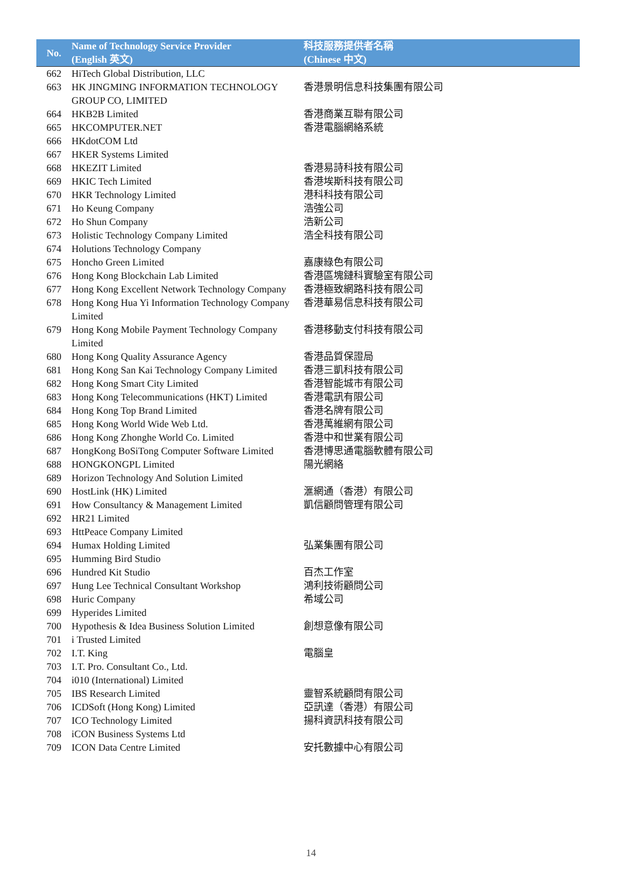| No. | Name of Technology Service Provider (English 英文) | 科技服務提供者名稱 (Chinese 中文) |
| --- | --- | --- |
| 662 | HiTech Global Distribution, LLC | |
| 663 | HK JINGMING INFORMATION TECHNOLOGY GROUP CO, LIMITED | 香港景明信息科技集團有限公司 |
| 664 | HKB2B Limited | 香港商業互聯有限公司 |
| 665 | HKCOMPUTER.NET | 香港電腦網絡系統 |
| 666 | HKdotCOM Ltd | |
| 667 | HKER Systems Limited | |
| 668 | HKEZIT Limited | 香港易詩科技有限公司 |
| 669 | HKIC Tech Limited | 香港埃斯科技有限公司 |
| 670 | HKR Technology Limited | 港科科技有限公司 |
| 671 | Ho Keung Company | 浩強公司 |
| 672 | Ho Shun Company | 浩新公司 |
| 673 | Holistic Technology Company Limited | 浩全科技有限公司 |
| 674 | Holutions Technology Company | |
| 675 | Honcho Green Limited | 嘉康綠色有限公司 |
| 676 | Hong Kong Blockchain Lab Limited | 香港區塊鏈科實驗室有限公司 |
| 677 | Hong Kong Excellent Network Technology Company | 香港極致網路科技有限公司 |
| 678 | Hong Kong Hua Yi Information Technology Company Limited | 香港華易信息科技有限公司 |
| 679 | Hong Kong Mobile Payment Technology Company Limited | 香港移動支付科技有限公司 |
| 680 | Hong Kong Quality Assurance Agency | 香港品質保證局 |
| 681 | Hong Kong San Kai Technology Company Limited | 香港三凱科技有限公司 |
| 682 | Hong Kong Smart City Limited | 香港智能城市有限公司 |
| 683 | Hong Kong Telecommunications (HKT) Limited | 香港電訊有限公司 |
| 684 | Hong Kong Top Brand Limited | 香港名牌有限公司 |
| 685 | Hong Kong World Wide Web Ltd. | 香港萬維網有限公司 |
| 686 | Hong Kong Zhonghe World Co. Limited | 香港中和世業有限公司 |
| 687 | HongKong BoSiTong Computer Software Limited | 香港博思通電腦軟體有限公司 |
| 688 | HONGKONGPL Limited | 陽光網絡 |
| 689 | Horizon Technology And Solution Limited | |
| 690 | HostLink (HK) Limited | 滙網通（香港）有限公司 |
| 691 | How Consultancy & Management Limited | 凱信顧問管理有限公司 |
| 692 | HR21 Limited | |
| 693 | HttPeace Company Limited | |
| 694 | Humax Holding Limited | 弘業集團有限公司 |
| 695 | Humming Bird Studio | |
| 696 | Hundred Kit Studio | 百杰工作室 |
| 697 | Hung Lee Technical Consultant Workshop | 鴻利技術顧問公司 |
| 698 | Huric Company | 希域公司 |
| 699 | Hyperides Limited | |
| 700 | Hypothesis & Idea Business Solution Limited | 創想意像有限公司 |
| 701 | i Trusted Limited | |
| 702 | I.T. King | 電腦皇 |
| 703 | I.T. Pro. Consultant Co., Ltd. | |
| 704 | i010 (International) Limited | |
| 705 | IBS Research Limited | 靈智系統顧問有限公司 |
| 706 | ICDSoft (Hong Kong) Limited | 亞訊達（香港）有限公司 |
| 707 | ICO Technology Limited | 揚科資訊科技有限公司 |
| 708 | iCON Business Systems Ltd | |
| 709 | ICON Data Centre Limited | 安托數據中心有限公司 |
14